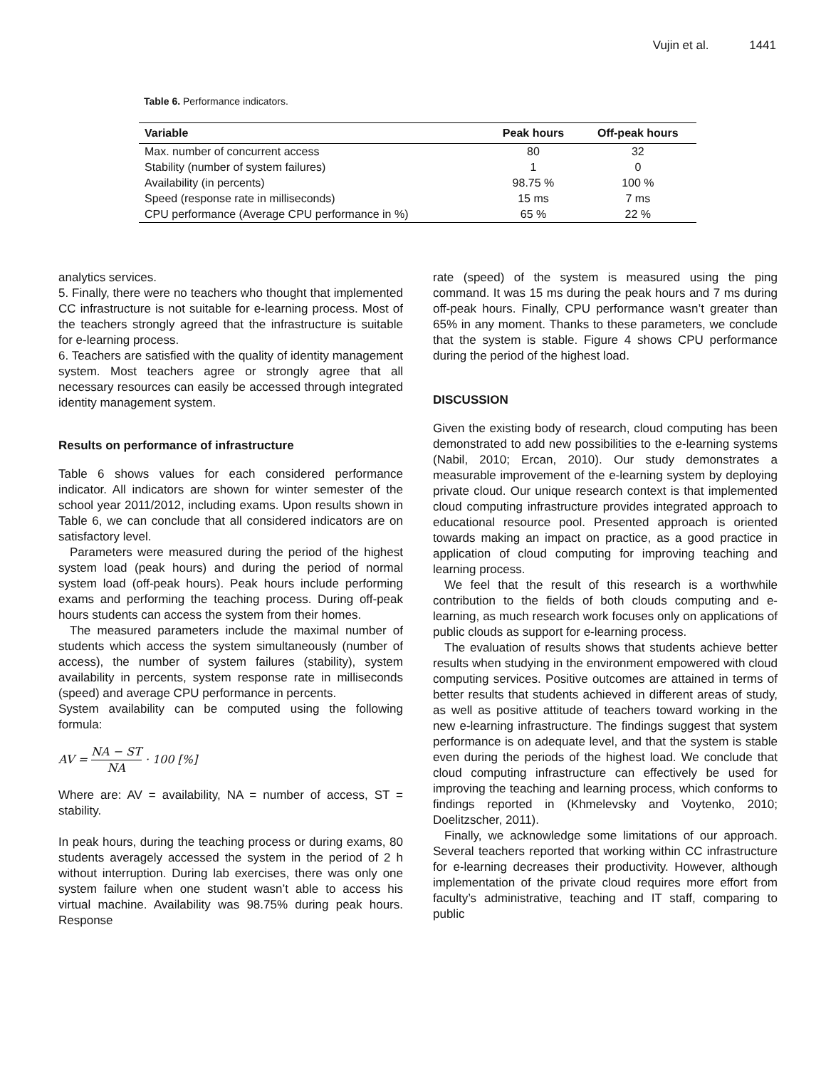Vujin et al. 1441
Table 6. Performance indicators.
| Variable | Peak hours | Off-peak hours |
| --- | --- | --- |
| Max. number of concurrent access | 80 | 32 |
| Stability (number of system failures) | 1 | 0 |
| Availability (in percents) | 98.75 % | 100 % |
| Speed (response rate in milliseconds) | 15 ms | 7 ms |
| CPU performance (Average CPU performance in %) | 65 % | 22 % |
analytics services.
5. Finally, there were no teachers who thought that implemented CC infrastructure is not suitable for e-learning process. Most of the teachers strongly agreed that the infrastructure is suitable for e-learning process.
6. Teachers are satisfied with the quality of identity management system. Most teachers agree or strongly agree that all necessary resources can easily be accessed through integrated identity management system.
Results on performance of infrastructure
Table 6 shows values for each considered performance indicator. All indicators are shown for winter semester of the school year 2011/2012, including exams. Upon results shown in Table 6, we can conclude that all considered indicators are on satisfactory level.
Parameters were measured during the period of the highest system load (peak hours) and during the period of normal system load (off-peak hours). Peak hours include performing exams and performing the teaching process. During off-peak hours students can access the system from their homes.
The measured parameters include the maximal number of students which access the system simultaneously (number of access), the number of system failures (stability), system availability in percents, system response rate in milliseconds (speed) and average CPU performance in percents.
System availability can be computed using the following formula:
AV = NA − ST NA · 100 [%]
Where are: AV = availability, NA = number of access, ST = stability.
In peak hours, during the teaching process or during exams, 80 students averagely accessed the system in the period of 2 h without interruption. During lab exercises, there was only one system failure when one student wasn’t able to access his virtual machine. Availability was 98.75% during peak hours. Response
rate (speed) of the system is measured using the ping command. It was 15 ms during the peak hours and 7 ms during off-peak hours. Finally, CPU performance wasn’t greater than 65% in any moment. Thanks to these parameters, we conclude that the system is stable. Figure 4 shows CPU performance during the period of the highest load.
DISCUSSION
Given the existing body of research, cloud computing has been demonstrated to add new possibilities to the e-learning systems (Nabil, 2010; Ercan, 2010). Our study demonstrates a measurable improvement of the e-learning system by deploying private cloud. Our unique research context is that implemented cloud computing infrastructure provides integrated approach to educational resource pool. Presented approach is oriented towards making an impact on practice, as a good practice in application of cloud computing for improving teaching and learning process.
We feel that the result of this research is a worthwhile contribution to the fields of both clouds computing and e-learning, as much research work focuses only on applications of public clouds as support for e-learning process.
The evaluation of results shows that students achieve better results when studying in the environment empowered with cloud computing services. Positive outcomes are attained in terms of better results that students achieved in different areas of study, as well as positive attitude of teachers toward working in the new e-learning infrastructure. The findings suggest that system performance is on adequate level, and that the system is stable even during the periods of the highest load. We conclude that cloud computing infrastructure can effectively be used for improving the teaching and learning process, which conforms to findings reported in (Khmelevsky and Voytenko, 2010; Doelitzscher, 2011).
Finally, we acknowledge some limitations of our approach. Several teachers reported that working within CC infrastructure for e-learning decreases their productivity. However, although implementation of the private cloud requires more effort from faculty’s administrative, teaching and IT staff, comparing to public